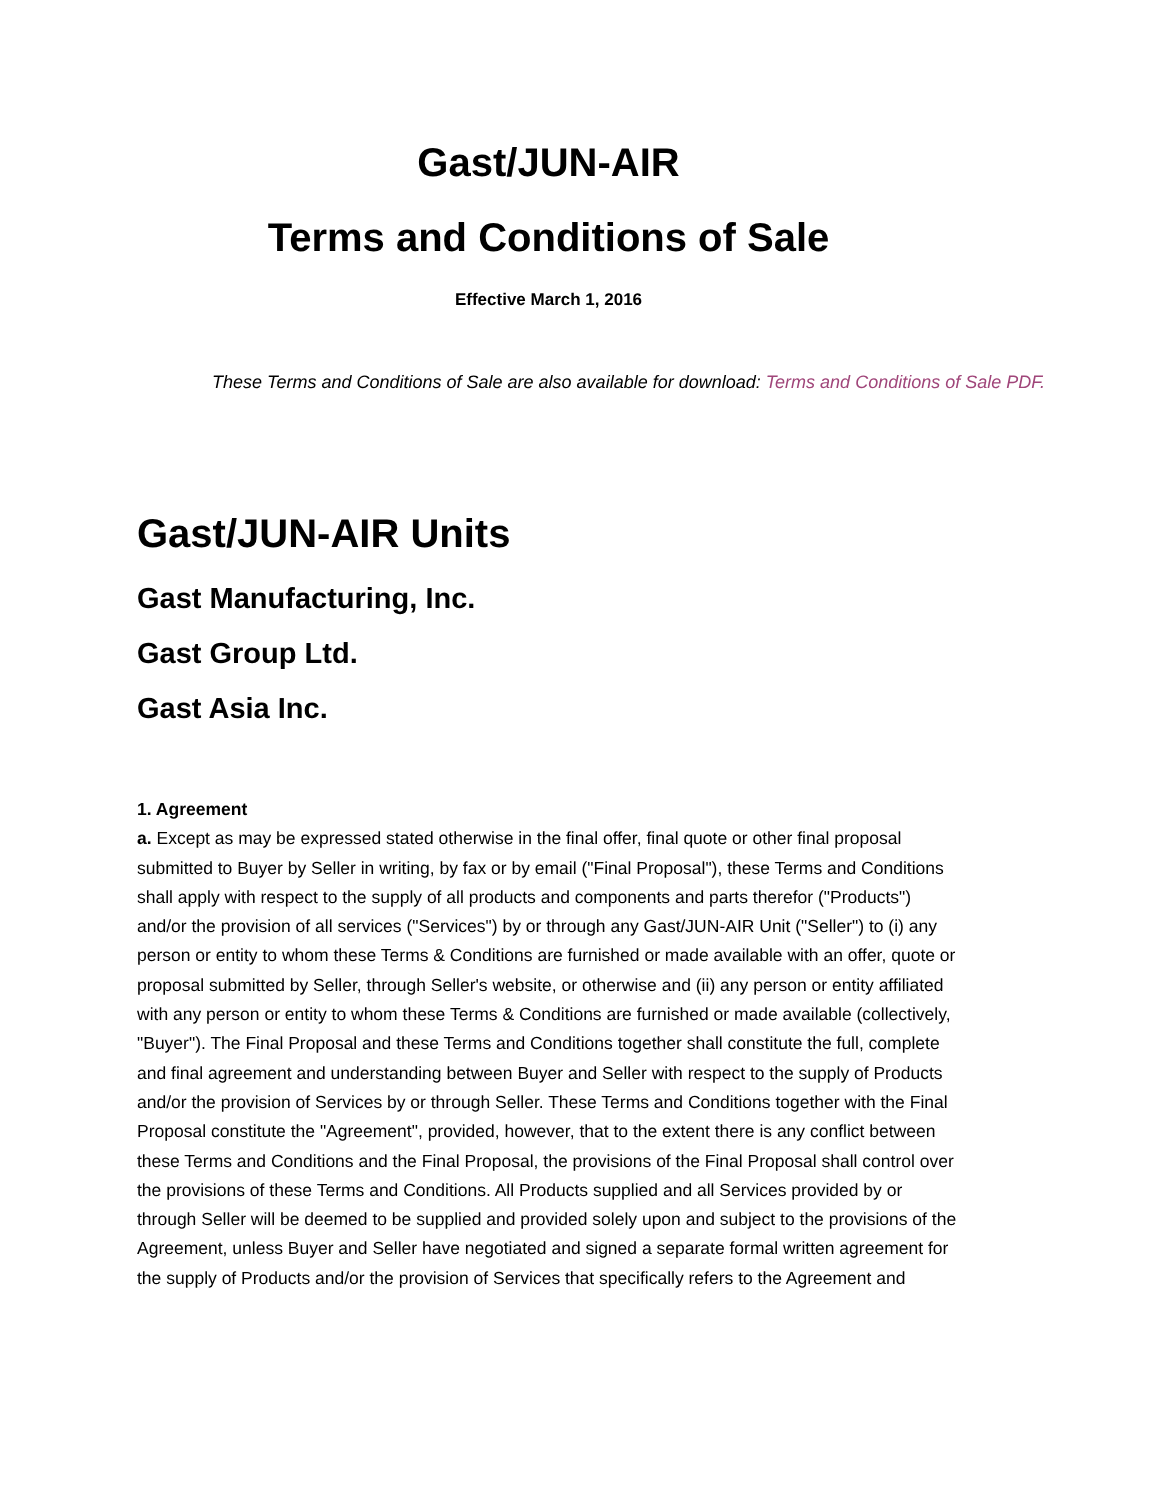Gast/JUN-AIR
Terms and Conditions of Sale
Effective March 1, 2016
These Terms and Conditions of Sale are also available for download: Terms and Conditions of Sale PDF.
Gast/JUN-AIR Units
Gast Manufacturing, Inc.
Gast Group Ltd.
Gast Asia Inc.
1. Agreement
a. Except as may be expressed stated otherwise in the final offer, final quote or other final proposal submitted to Buyer by Seller in writing, by fax or by email ("Final Proposal"), these Terms and Conditions shall apply with respect to the supply of all products and components and parts therefor ("Products") and/or the provision of all services ("Services") by or through any Gast/JUN-AIR Unit ("Seller") to (i) any person or entity to whom these Terms & Conditions are furnished or made available with an offer, quote or proposal submitted by Seller, through Seller's website, or otherwise and (ii) any person or entity affiliated with any person or entity to whom these Terms & Conditions are furnished or made available (collectively, "Buyer"). The Final Proposal and these Terms and Conditions together shall constitute the full, complete and final agreement and understanding between Buyer and Seller with respect to the supply of Products and/or the provision of Services by or through Seller. These Terms and Conditions together with the Final Proposal constitute the "Agreement", provided, however, that to the extent there is any conflict between these Terms and Conditions and the Final Proposal, the provisions of the Final Proposal shall control over the provisions of these Terms and Conditions. All Products supplied and all Services provided by or through Seller will be deemed to be supplied and provided solely upon and subject to the provisions of the Agreement, unless Buyer and Seller have negotiated and signed a separate formal written agreement for the supply of Products and/or the provision of Services that specifically refers to the Agreement and